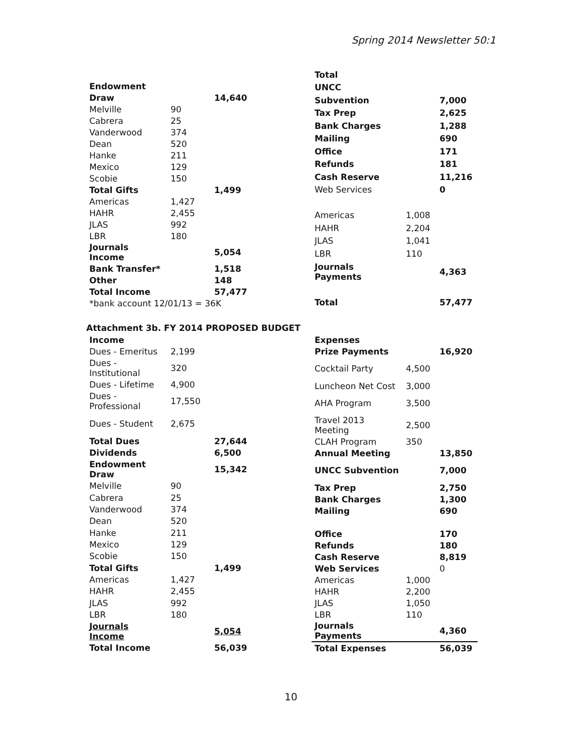Spring 2014 Newsletter 50:1
| Endowment | | |
| Draw | | 14,640 |
| Melville | 90 | |
| Cabrera | 25 | |
| Vanderwood | 374 | |
| Dean | 520 | |
| Hanke | 211 | |
| Mexico | 129 | |
| Scobie | 150 | |
| Total Gifts | | 1,499 |
| Americas | 1,427 | |
| HAHR | 2,455 | |
| JLAS | 992 | |
| LBR | 180 | |
| Journals Income | | 5,054 |
| Bank Transfer* | | 1,518 |
| Other | | 148 |
| Total Income | | 57,477 |
| *bank account 12/01/13 = 36K | | |
| Total | | |
| UNCC | | |
| Subvention | | 7,000 |
| Tax Prep | | 2,625 |
| Bank Charges | | 1,288 |
| Mailing | | 690 |
| Office | | 171 |
| Refunds | | 181 |
| Cash Reserve | | 11,216 |
| Web Services | | 0 |
| Americas | 1,008 | |
| HAHR | 2,204 | |
| JLAS | 1,041 | |
| LBR | 110 | |
| Journals Payments | | 4,363 |
| Total | | 57,477 |
Attachment 3b. FY 2014 PROPOSED BUDGET
| Income | | |
| Dues - Emeritus | 2,199 | |
| Dues - Institutional | 320 | |
| Dues - Lifetime | 4,900 | |
| Dues - Professional | 17,550 | |
| Dues - Student | 2,675 | |
| Total Dues | | 27,644 |
| Dividends | | 6,500 |
| Endowment Draw | | 15,342 |
| Melville | 90 | |
| Cabrera | 25 | |
| Vanderwood | 374 | |
| Dean | 520 | |
| Hanke | 211 | |
| Mexico | 129 | |
| Scobie | 150 | |
| Total Gifts | | 1,499 |
| Americas | 1,427 | |
| HAHR | 2,455 | |
| JLAS | 992 | |
| LBR | 180 | |
| Journals Income | | 5,054 |
| Total Income | | 56,039 |
| Expenses | | |
| Prize Payments | | 16,920 |
| Cocktail Party | 4,500 | |
| Luncheon Net Cost | 3,000 | |
| AHA Program | 3,500 | |
| Travel 2013 Meeting | 2,500 | |
| CLAH Program | 350 | |
| Annual Meeting | | 13,850 |
| UNCC Subvention | | 7,000 |
| Tax Prep | | 2,750 |
| Bank Charges | | 1,300 |
| Mailing | | 690 |
| Office | | 170 |
| Refunds | | 180 |
| Cash Reserve | | 8,819 |
| Web Services | | 0 |
| Americas | 1,000 | |
| HAHR | 2,200 | |
| JLAS | 1,050 | |
| LBR | 110 | |
| Journals Payments | | 4,360 |
| Total Expenses | | 56,039 |
10